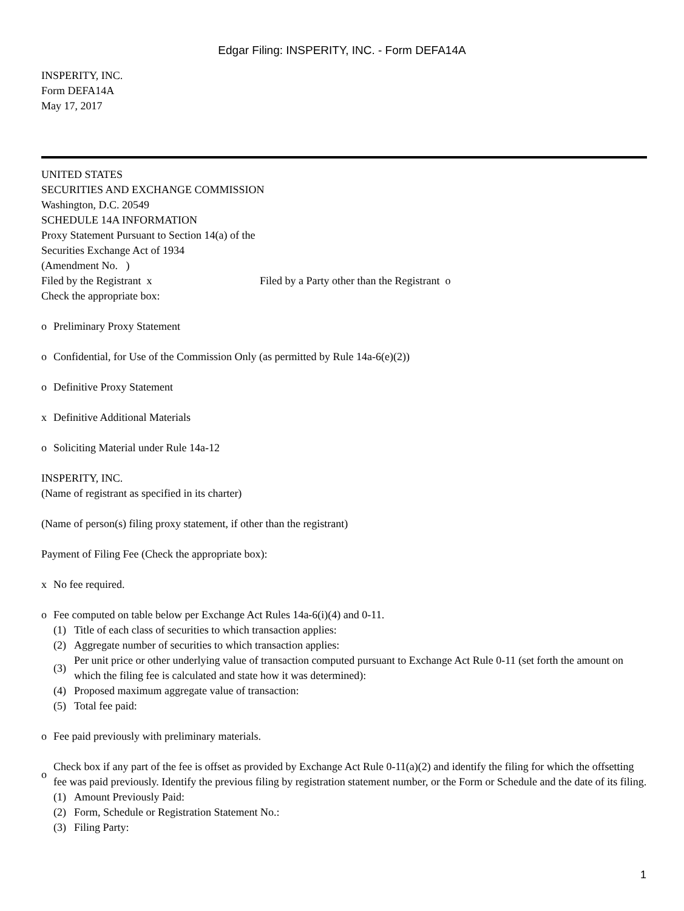Edgar Filing: INSPERITY, INC. - Form DEFA14A
INSPERITY, INC.
Form DEFA14A
May 17, 2017
UNITED STATES
SECURITIES AND EXCHANGE COMMISSION
Washington, D.C. 20549
SCHEDULE 14A INFORMATION
Proxy Statement Pursuant to Section 14(a) of the
Securities Exchange Act of 1934
(Amendment No. )
Filed by the Registrant x Filed by a Party other than the Registrant o
Check the appropriate box:
o Preliminary Proxy Statement
o Confidential, for Use of the Commission Only (as permitted by Rule 14a-6(e)(2))
o Definitive Proxy Statement
x Definitive Additional Materials
o Soliciting Material under Rule 14a-12
INSPERITY, INC.
(Name of registrant as specified in its charter)
(Name of person(s) filing proxy statement, if other than the registrant)
Payment of Filing Fee (Check the appropriate box):
x No fee required.
o Fee computed on table below per Exchange Act Rules 14a-6(i)(4) and 0-11.
(1) Title of each class of securities to which transaction applies:
(2) Aggregate number of securities to which transaction applies:
(3) Per unit price or other underlying value of transaction computed pursuant to Exchange Act Rule 0-11 (set forth the amount on which the filing fee is calculated and state how it was determined):
(4) Proposed maximum aggregate value of transaction:
(5) Total fee paid:
o Fee paid previously with preliminary materials.
o Check box if any part of the fee is offset as provided by Exchange Act Rule 0-11(a)(2) and identify the filing for which the offsetting fee was paid previously. Identify the previous filing by registration statement number, or the Form or Schedule and the date of its filing.
(1) Amount Previously Paid:
(2) Form, Schedule or Registration Statement No.:
(3) Filing Party:
1